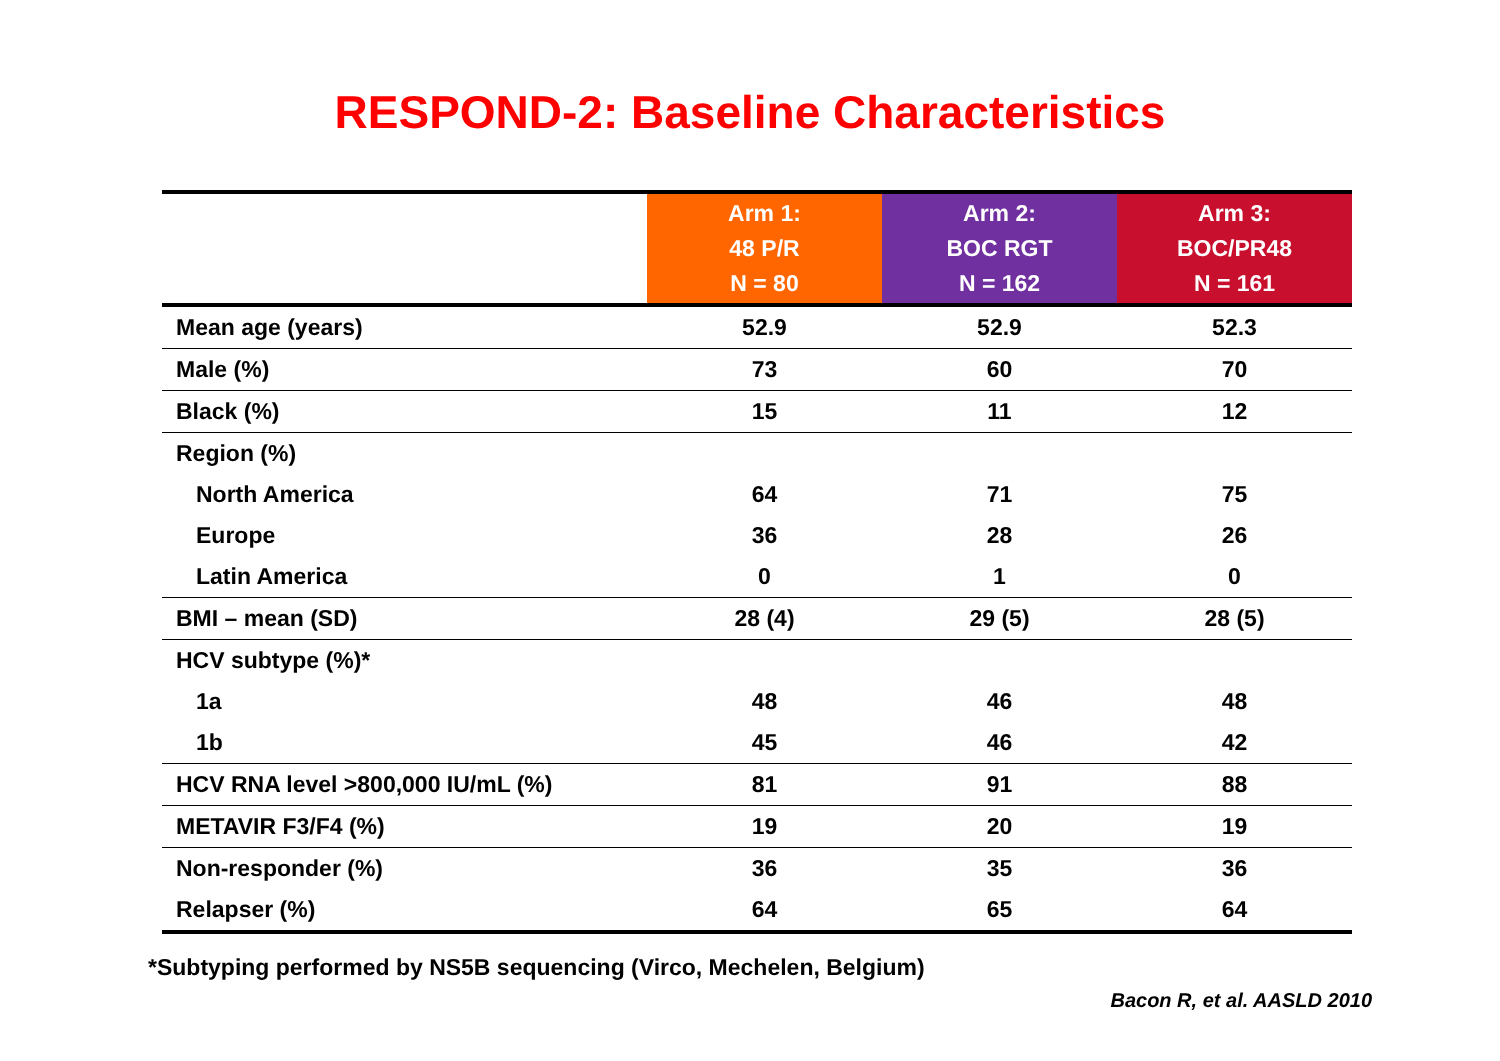RESPOND-2: Baseline Characteristics
| | Arm 1: 48 P/R N = 80 | Arm 2: BOC RGT N = 162 | Arm 3: BOC/PR48 N = 161 |
| Mean age (years) | 52.9 | 52.9 | 52.3 |
| Male (%) | 73 | 60 | 70 |
| Black (%) | 15 | 11 | 12 |
| Region (%) | | | |
| North America | 64 | 71 | 75 |
| Europe | 36 | 28 | 26 |
| Latin America | 0 | 1 | 0 |
| BMI – mean (SD) | 28 (4) | 29 (5) | 28 (5) |
| HCV subtype (%)* | | | |
| 1a | 48 | 46 | 48 |
| 1b | 45 | 46 | 42 |
| HCV RNA level >800,000 IU/mL (%) | 81 | 91 | 88 |
| METAVIR F3/F4 (%) | 19 | 20 | 19 |
| Non-responder (%) | 36 | 35 | 36 |
| Relapser (%) | 64 | 65 | 64 |
*Subtyping performed by NS5B sequencing (Virco, Mechelen, Belgium)
Bacon R, et al. AASLD 2010